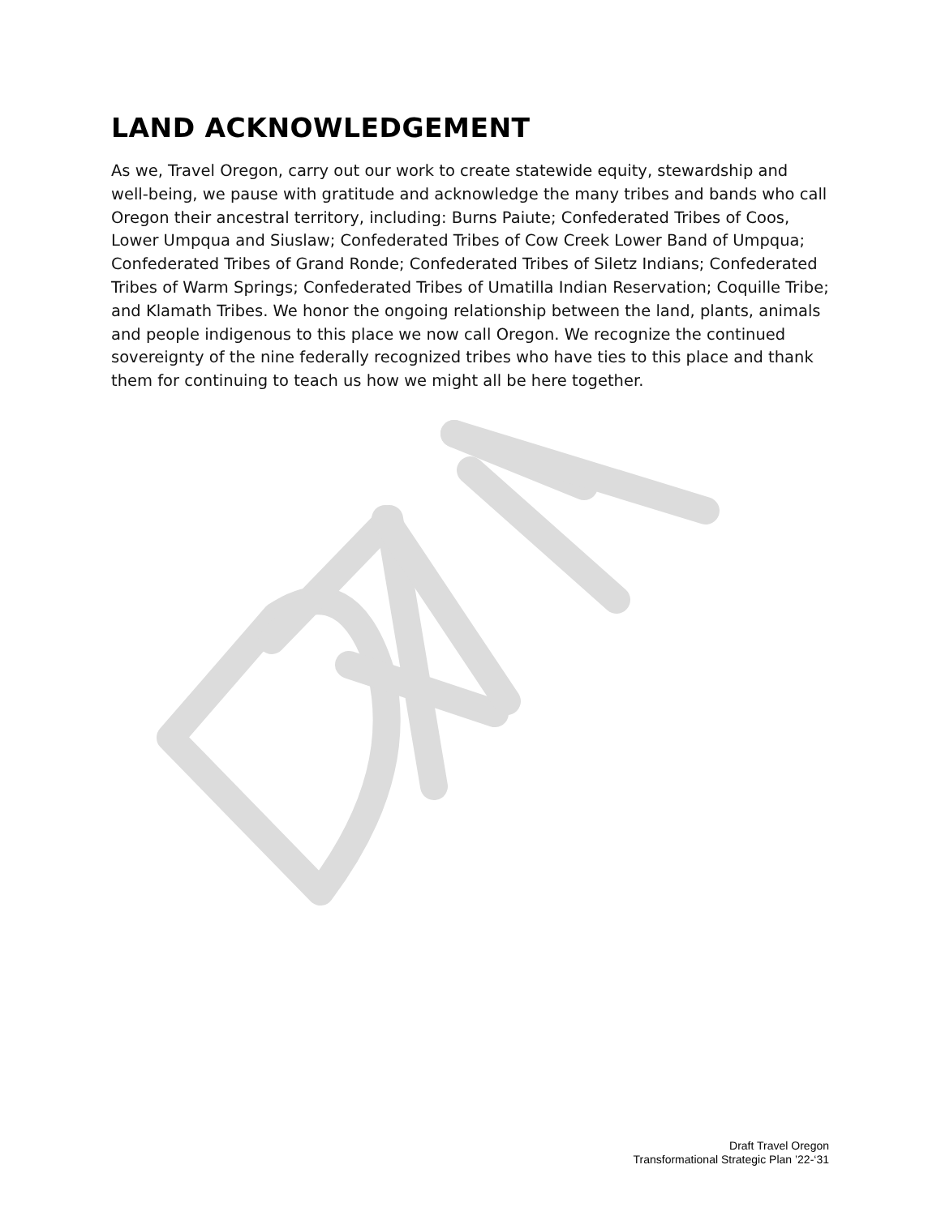LAND ACKNOWLEDGEMENT
As we, Travel Oregon, carry out our work to create statewide equity, stewardship and well-being, we pause with gratitude and acknowledge the many tribes and bands who call Oregon their ancestral territory, including: Burns Paiute; Confederated Tribes of Coos, Lower Umpqua and Siuslaw; Confederated Tribes of Cow Creek Lower Band of Umpqua; Confederated Tribes of Grand Ronde; Confederated Tribes of Siletz Indians; Confederated Tribes of Warm Springs; Confederated Tribes of Umatilla Indian Reservation; Coquille Tribe; and Klamath Tribes. We honor the ongoing relationship between the land, plants, animals and people indigenous to this place we now call Oregon. We recognize the continued sovereignty of the nine federally recognized tribes who have ties to this place and thank them for continuing to teach us how we might all be here together.
Draft Travel Oregon
Transformational Strategic Plan ’22-‘31